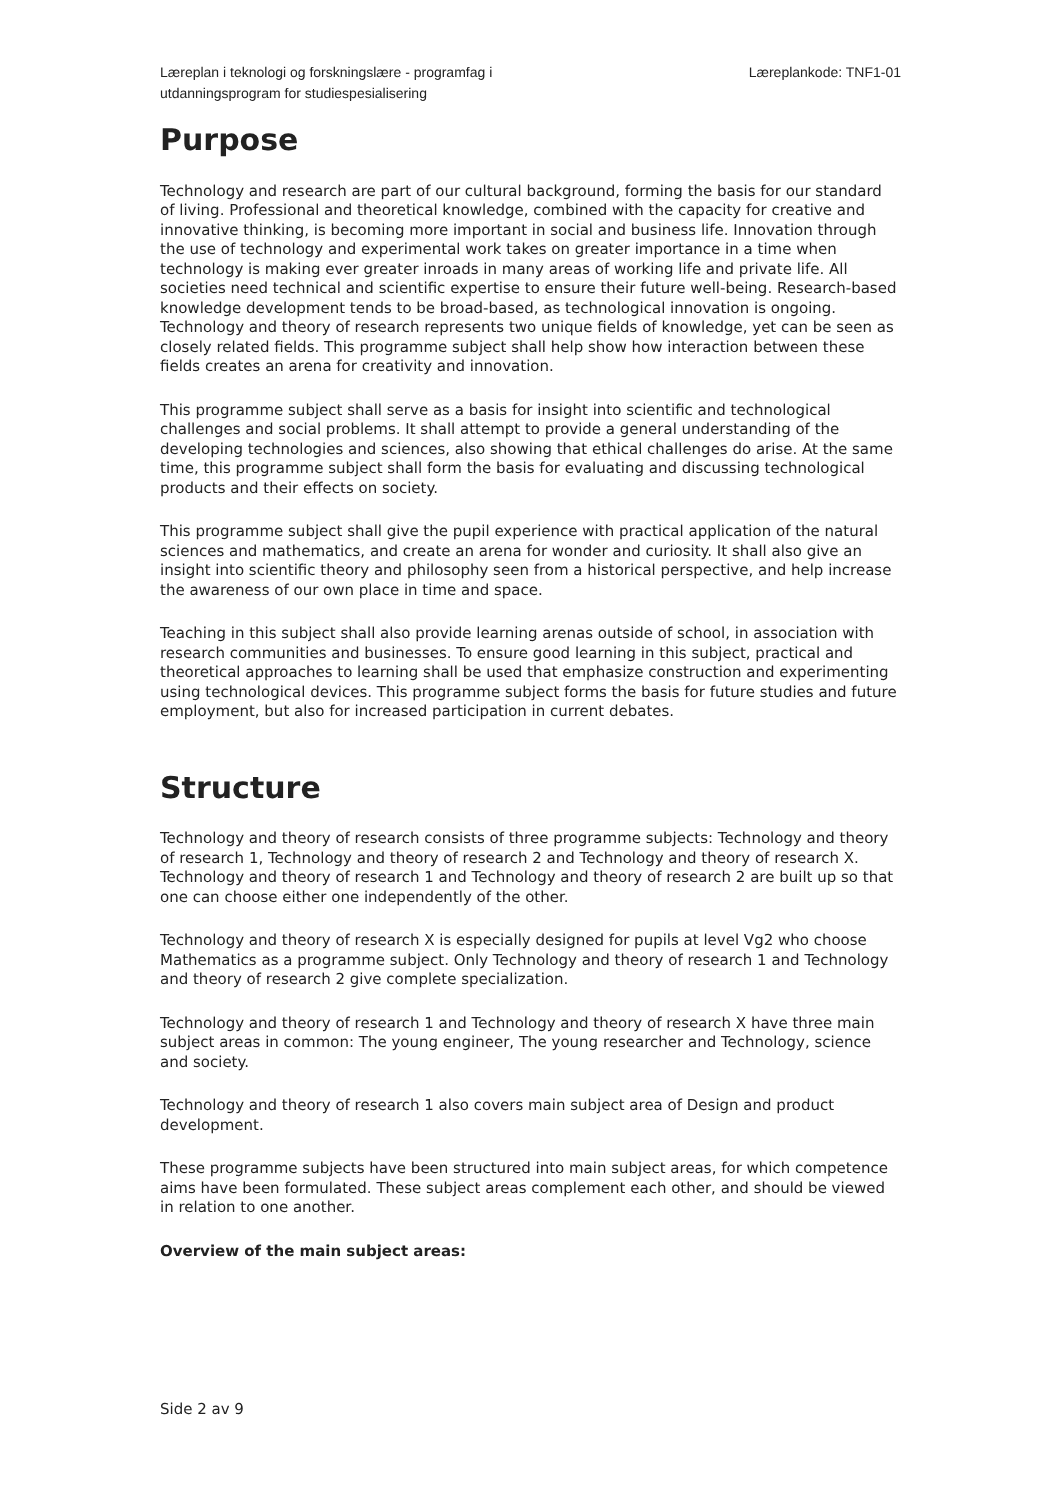Læreplan i teknologi og forskningslære - programfag i
utdanningsprogram for studiespesialisering
Læreplankode: TNF1-01
Purpose
Technology and research are part of our cultural background, forming the basis for our standard of living. Professional and theoretical knowledge, combined with the capacity for creative and innovative thinking, is becoming more important in social and business life. Innovation through the use of technology and experimental work takes on greater importance in a time when technology is making ever greater inroads in many areas of working life and private life. All societies need technical and scientific expertise to ensure their future well-being. Research-based knowledge development tends to be broad-based, as technological innovation is ongoing. Technology and theory of research represents two unique fields of knowledge, yet can be seen as closely related fields. This programme subject shall help show how interaction between these fields creates an arena for creativity and innovation.
This programme subject shall serve as a basis for insight into scientific and technological challenges and social problems. It shall attempt to provide a general understanding of the developing technologies and sciences, also showing that ethical challenges do arise. At the same time, this programme subject shall form the basis for evaluating and discussing technological products and their effects on society.
This programme subject shall give the pupil experience with practical application of the natural sciences and mathematics, and create an arena for wonder and curiosity. It shall also give an insight into scientific theory and philosophy seen from a historical perspective, and help increase the awareness of our own place in time and space.
Teaching in this subject shall also provide learning arenas outside of school, in association with research communities and businesses. To ensure good learning in this subject, practical and theoretical approaches to learning shall be used that emphasize construction and experimenting using technological devices. This programme subject forms the basis for future studies and future employment, but also for increased participation in current debates.
Structure
Technology and theory of research consists of three programme subjects: Technology and theory of research 1, Technology and theory of research 2 and Technology and theory of research X. Technology and theory of research 1 and Technology and theory of research 2 are built up so that one can choose either one independently of the other.
Technology and theory of research X is especially designed for pupils at level Vg2 who choose Mathematics as a programme subject. Only Technology and theory of research 1 and Technology and theory of research 2 give complete specialization.
Technology and theory of research 1 and Technology and theory of research X have three main subject areas in common: The young engineer, The young researcher and Technology, science and society.
Technology and theory of research 1 also covers main subject area of Design and product development.
These programme subjects have been structured into main subject areas, for which competence aims have been formulated. These subject areas complement each other, and should be viewed in relation to one another.
Overview of the main subject areas:
Side 2 av 9